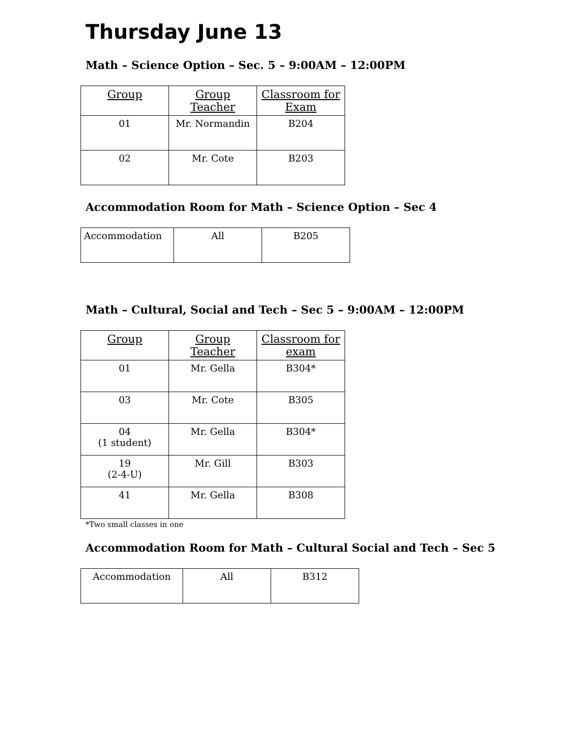Thursday June 13
Math – Science Option – Sec. 5 – 9:00AM – 12:00PM
| Group | Group Teacher | Classroom for Exam |
| --- | --- | --- |
| 01 | Mr. Normandin | B204 |
| 02 | Mr. Cote | B203 |
Accommodation Room for Math – Science Option – Sec 4
| Accommodation | All | B205 |
Math – Cultural, Social and Tech – Sec 5 – 9:00AM – 12:00PM
| Group | Group Teacher | Classroom for exam |
| --- | --- | --- |
| 01 | Mr. Gella | B304* |
| 03 | Mr. Cote | B305 |
| 04 (1 student) | Mr. Gella | B304* |
| 19 (2-4-U) | Mr. Gill | B303 |
| 41 | Mr. Gella | B308 |
*Two small classes in one
Accommodation Room for Math – Cultural Social and Tech – Sec 5
| Accommodation | All | B312 |